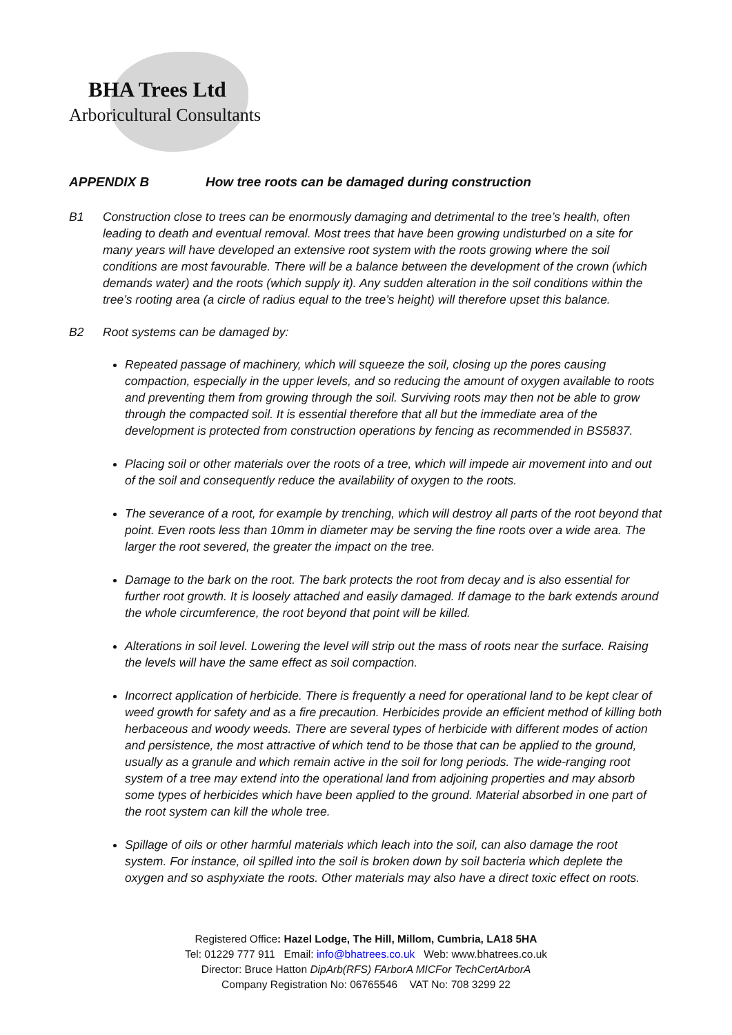BHA Trees Ltd
Arboricultural Consultants
APPENDIX B How tree roots can be damaged during construction
B1 Construction close to trees can be enormously damaging and detrimental to the tree’s health, often leading to death and eventual removal. Most trees that have been growing undisturbed on a site for many years will have developed an extensive root system with the roots growing where the soil conditions are most favourable. There will be a balance between the development of the crown (which demands water) and the roots (which supply it). Any sudden alteration in the soil conditions within the tree’s rooting area (a circle of radius equal to the tree’s height) will therefore upset this balance.
B2 Root systems can be damaged by:
Repeated passage of machinery, which will squeeze the soil, closing up the pores causing compaction, especially in the upper levels, and so reducing the amount of oxygen available to roots and preventing them from growing through the soil. Surviving roots may then not be able to grow through the compacted soil. It is essential therefore that all but the immediate area of the development is protected from construction operations by fencing as recommended in BS5837.
Placing soil or other materials over the roots of a tree, which will impede air movement into and out of the soil and consequently reduce the availability of oxygen to the roots.
The severance of a root, for example by trenching, which will destroy all parts of the root beyond that point. Even roots less than 10mm in diameter may be serving the fine roots over a wide area. The larger the root severed, the greater the impact on the tree.
Damage to the bark on the root. The bark protects the root from decay and is also essential for further root growth. It is loosely attached and easily damaged. If damage to the bark extends around the whole circumference, the root beyond that point will be killed.
Alterations in soil level. Lowering the level will strip out the mass of roots near the surface. Raising the levels will have the same effect as soil compaction.
Incorrect application of herbicide. There is frequently a need for operational land to be kept clear of weed growth for safety and as a fire precaution. Herbicides provide an efficient method of killing both herbaceous and woody weeds. There are several types of herbicide with different modes of action and persistence, the most attractive of which tend to be those that can be applied to the ground, usually as a granule and which remain active in the soil for long periods. The wide-ranging root system of a tree may extend into the operational land from adjoining properties and may absorb some types of herbicides which have been applied to the ground. Material absorbed in one part of the root system can kill the whole tree.
Spillage of oils or other harmful materials which leach into the soil, can also damage the root system. For instance, oil spilled into the soil is broken down by soil bacteria which deplete the oxygen and so asphyxiate the roots. Other materials may also have a direct toxic effect on roots.
Registered Office: Hazel Lodge, The Hill, Millom, Cumbria, LA18 5HA
Tel: 01229 777 911 Email: info@bhatrees.co.uk Web: www.bhatrees.co.uk
Director: Bruce Hatton DipArb(RFS) FArborA MICFor TechCertArborA
Company Registration No: 06765546 VAT No: 708 3299 22